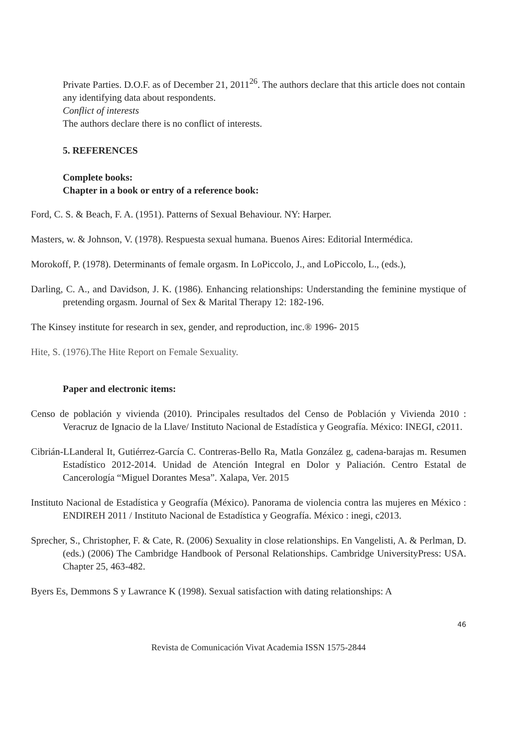Private Parties. D.O.F. as of December 21, 2011<sup>26</sup>. The authors declare that this article does not contain any identifying data about respondents.
Conflict of interests
The authors declare there is no conflict of interests.
5. REFERENCES
Complete books:
Chapter in a book or entry of a reference book:
Ford, C. S. & Beach, F. A. (1951). Patterns of Sexual Behaviour. NY: Harper.
Masters, w. & Johnson, V. (1978). Respuesta sexual humana. Buenos Aires: Editorial Intermédica.
Morokoff, P. (1978). Determinants of female orgasm. In LoPiccolo, J., and LoPiccolo, L., (eds.),
Darling, C. A., and Davidson, J. K. (1986). Enhancing relationships: Understanding the feminine mystique of pretending orgasm. Journal of Sex & Marital Therapy 12: 182-196.
The Kinsey institute for research in sex, gender, and reproduction, inc.® 1996- 2015
Hite, S. (1976).The Hite Report on Female Sexuality.
Paper and electronic items:
Censo de población y vivienda (2010). Principales resultados del Censo de Población y Vivienda 2010 : Veracruz de Ignacio de la Llave/ Instituto Nacional de Estadística y Geografía. México: INEGI, c2011.
Cibrián-LLanderal It, Gutiérrez-García C. Contreras-Bello Ra, Matla González g, cadena-barajas m. Resumen Estadístico 2012-2014. Unidad de Atención Integral en Dolor y Paliación. Centro Estatal de Cancerología “Miguel Dorantes Mesa”. Xalapa, Ver. 2015
Instituto Nacional de Estadística y Geografía (México). Panorama de violencia contra las mujeres en México : ENDIREH 2011 / Instituto Nacional de Estadística y Geografía. México : inegi, c2013.
Sprecher, S., Christopher, F. & Cate, R. (2006) Sexuality in close relationships. En Vangelisti, A. & Perlman, D. (eds.) (2006) The Cambridge Handbook of Personal Relationships. Cambridge UniversityPress: USA. Chapter 25, 463-482.
Byers Es, Demmons S y Lawrance K (1998). Sexual satisfaction with dating relationships: A
46
Revista de Comunicación Vivat Academia ISSN 1575-2844